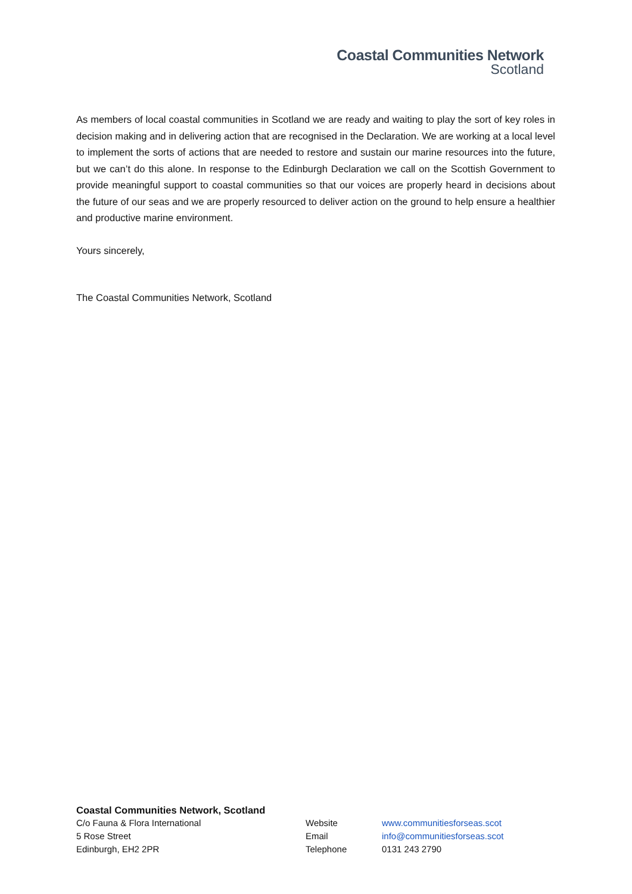Coastal Communities Network
Scotland
As members of local coastal communities in Scotland we are ready and waiting to play the sort of key roles in decision making and in delivering action that are recognised in the Declaration. We are working at a local level to implement the sorts of actions that are needed to restore and sustain our marine resources into the future, but we can’t do this alone. In response to the Edinburgh Declaration we call on the Scottish Government to provide meaningful support to coastal communities so that our voices are properly heard in decisions about the future of our seas and we are properly resourced to deliver action on the ground to help ensure a healthier and productive marine environment.
Yours sincerely,
The Coastal Communities Network, Scotland
Coastal Communities Network, Scotland
C/o Fauna & Flora International
5 Rose Street
Edinburgh, EH2 2PR
Website
Email
Telephone
www.communitiesforseas.scot
info@communitiesforseas.scot
0131 243 2790